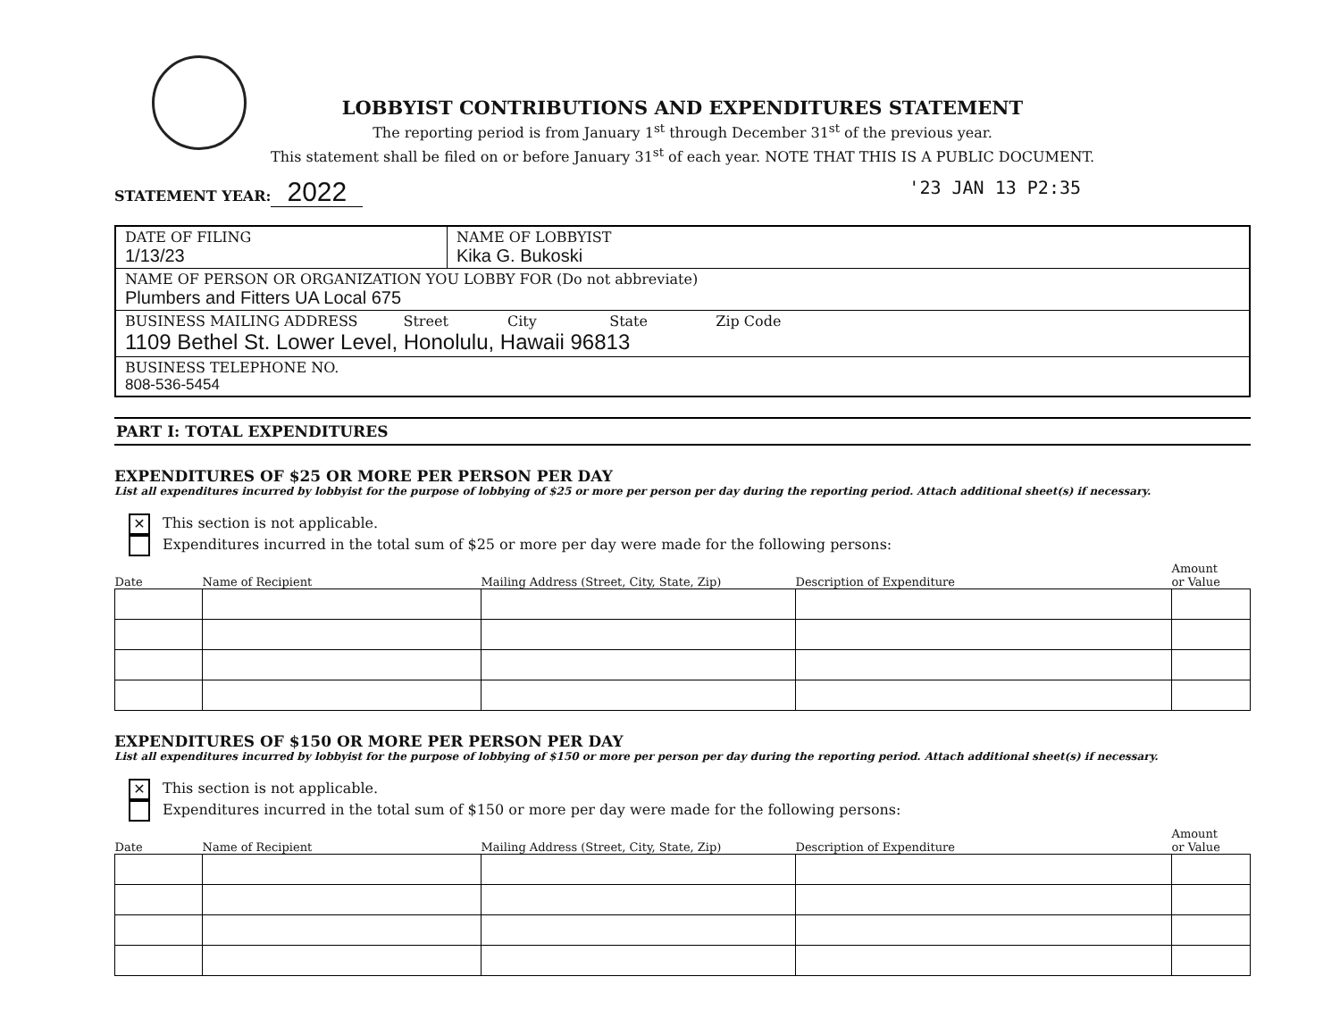LOBBYIST CONTRIBUTIONS AND EXPENDITURES STATEMENT
The reporting period is from January 1<sup>st</sup> through December 31<sup>st</sup> of the previous year.
This statement shall be filed on or before January 31<sup>st</sup> of each year. NOTE THAT THIS IS A PUBLIC DOCUMENT.
STATEMENT YEAR: 2022
'23 JAN 13 P2:35
| DATE OF FILING 1/13/23 | NAME OF LOBBYIST Kika G. Bukoski |
| NAME OF PERSON OR ORGANIZATION YOU LOBBY FOR (Do not abbreviate) Plumbers and Fitters UA Local 675 | |
| BUSINESS MAILING ADDRESS Street City State Zip Code 1109 Bethel St. Lower Level, Honolulu, Hawaii 96813 | |
| BUSINESS TELEPHONE NO. 808-536-5454 | |
PART I: TOTAL EXPENDITURES
EXPENDITURES OF $25 OR MORE PER PERSON PER DAY
List all expenditures incurred by lobbyist for the purpose of lobbying of $25 or more per person per day during the reporting period. Attach additional sheet(s) if necessary.
✕ This section is not applicable.
Expenditures incurred in the total sum of $25 or more per day were made for the following persons:
| Date | Name of Recipient | Mailing Address (Street, City, State, Zip) | Description of Expenditure | Amount or Value |
| --- | --- | --- | --- | --- |
EXPENDITURES OF $150 OR MORE PER PERSON PER DAY
List all expenditures incurred by lobbyist for the purpose of lobbying of $150 or more per person per day during the reporting period. Attach additional sheet(s) if necessary.
✕ This section is not applicable.
Expenditures incurred in the total sum of $150 or more per day were made for the following persons:
| Date | Name of Recipient | Mailing Address (Street, City, State, Zip) | Description of Expenditure | Amount or Value |
| --- | --- | --- | --- | --- |